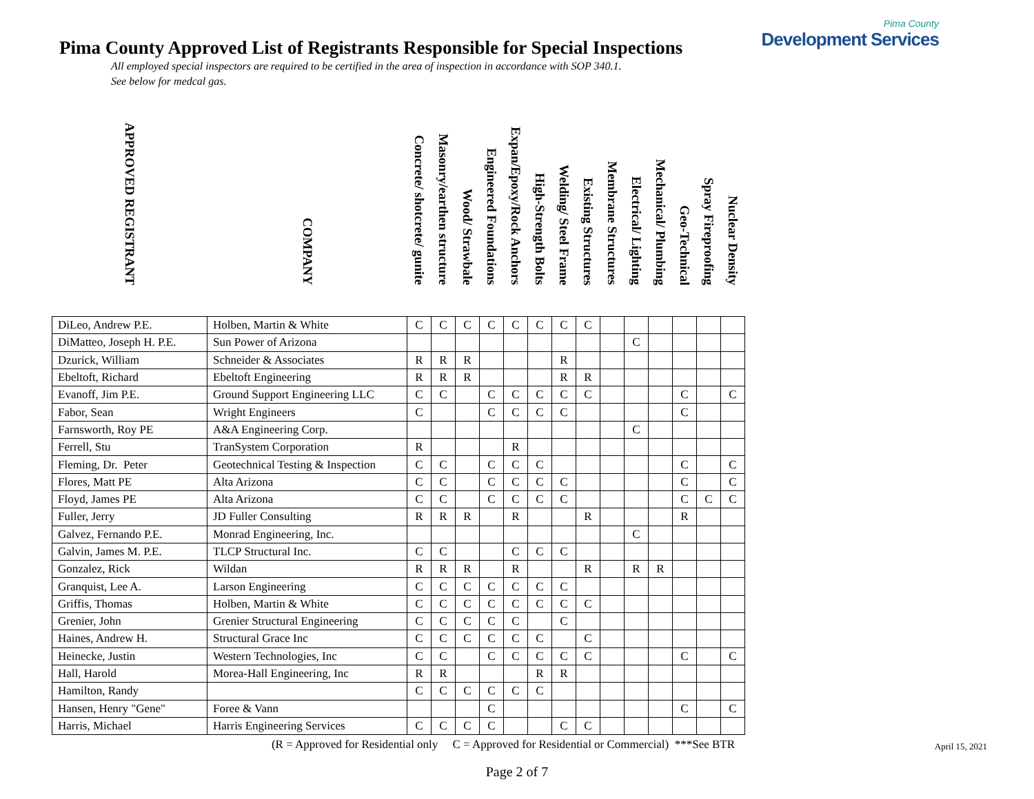Pima County Approved List of Registrants Responsible for Special Inspections
All employed special inspectors are required to be certified in the area of inspection in accordance with SOP 340.1.
See below for medcal gas.
Pima County
Development Services
| APPROVED REGISTRANT | COMPANY | Concrete/ shotcrete/ gunite | Masonry/earthen structure | Wood/ Strawbale | Engineered Foundations | Expan/Epoxy/Rock Anchors | High-Strength Bolts | Welding/ Steel Frame | Existing Structures | Membrane Structures | Electrical/ Lighting | Mechanical/ Plumbing | Geo-Technical | Spray Fireproofing | Nuclear Density |
| --- | --- | --- | --- | --- | --- | --- | --- | --- | --- | --- | --- | --- | --- | --- | --- |
| DiLeo, Andrew P.E. | Holben, Martin & White | C | C | C | C | C | C | C | C | | | | | | |
| DiMatteo, Joseph H. P.E. | Sun Power of Arizona | | | | | | | | | | C | | | | |
| Dzurick, William | Schneider & Associates | R | R | R | | | | R | | | | | | | |
| Ebeltoft, Richard | Ebeltoft Engineering | R | R | R | | | | R | R | | | | | | |
| Evanoff, Jim P.E. | Ground Support Engineering LLC | C | C | | C | C | C | C | C | | | | C | | C |
| Fabor, Sean | Wright Engineers | C | | | C | C | C | C | | | | | C | | |
| Farnsworth, Roy PE | A&A Engineering Corp. | | | | | | | | | | C | | | | |
| Ferrell, Stu | TranSystem Corporation | R | | | | R | | | | | | | | | |
| Fleming, Dr. Peter | Geotechnical Testing & Inspection | C | C | | C | C | C | | | | | | C | | C |
| Flores, Matt PE | Alta Arizona | C | C | | C | C | C | C | | | | | C | | C |
| Floyd, James PE | Alta Arizona | C | C | | C | C | C | C | | | | | C | C | C |
| Fuller, Jerry | JD Fuller Consulting | R | R | R | | R | | | R | | | | R | | |
| Galvez, Fernando P.E. | Monrad Engineering, Inc. | | | | | | | | | | C | | | | |
| Galvin, James M. P.E. | TLCP Structural Inc. | C | C | | | C | C | C | | | | | | | |
| Gonzalez, Rick | Wildan | R | R | R | | R | | | R | | R | R | | | |
| Granquist, Lee A. | Larson Engineering | C | C | C | C | C | C | C | | | | | | | |
| Griffis, Thomas | Holben, Martin & White | C | C | C | C | C | C | C | C | | | | | | |
| Grenier, John | Grenier Structural Engineering | C | C | C | C | C | | C | | | | | | | |
| Haines, Andrew H. | Structural Grace Inc | C | C | C | C | C | C | | C | | | | | | |
| Heinecke, Justin | Western Technologies, Inc | C | C | | C | C | C | C | C | | | | C | | C |
| Hall, Harold | Morea-Hall Engineering, Inc | R | R | | | | R | R | | | | | | | |
| Hamilton, Randy | | C | C | C | C | C | C | | | | | | | | |
| Hansen, Henry "Gene" | Foree & Vann | | | | C | | | | | | | | C | | C |
| Harris, Michael | Harris Engineering Services | C | C | C | C | | | C | C | | | | | | |
(R = Approved for Residential only C = Approved for Residential or Commercial) ***See BTR
April 15, 2021
Page 2 of 7